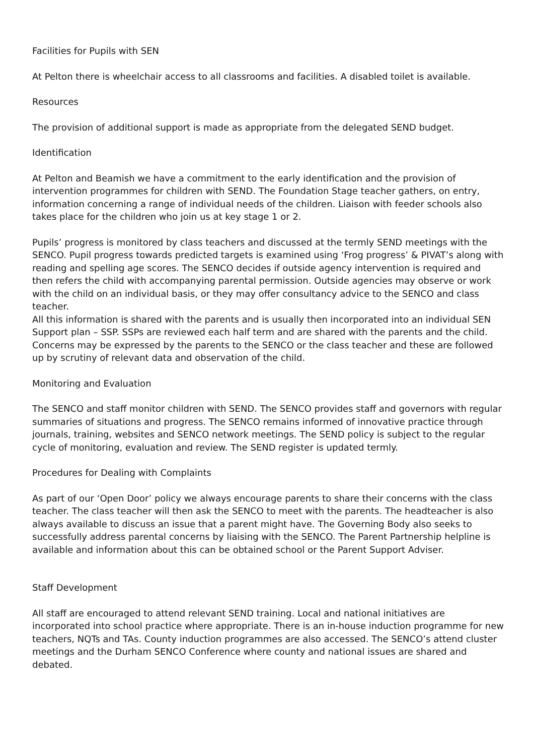Facilities for Pupils with SEN
At Pelton there is wheelchair access to all classrooms and facilities. A disabled toilet is available.
Resources
The provision of additional support is made as appropriate from the delegated SEND budget.
Identification
At Pelton and Beamish we have a commitment to the early identification and the provision of intervention programmes for children with SEND. The Foundation Stage teacher gathers, on entry, information concerning a range of individual needs of the children. Liaison with feeder schools also takes place for the children who join us at key stage 1 or 2.
Pupils’ progress is monitored by class teachers and discussed at the termly SEND meetings with the SENCO. Pupil progress towards predicted targets is examined using ‘Frog progress’ & PIVAT’s along with reading and spelling age scores. The SENCO decides if outside agency intervention is required and then refers the child with accompanying parental permission. Outside agencies may observe or work with the child on an individual basis, or they may offer consultancy advice to the SENCO and class teacher.
All this information is shared with the parents and is usually then incorporated into an individual SEN Support plan – SSP. SSPs are reviewed each half term and are shared with the parents and the child. Concerns may be expressed by the parents to the SENCO or the class teacher and these are followed up by scrutiny of relevant data and observation of the child.
Monitoring and Evaluation
The SENCO and staff monitor children with SEND. The SENCO provides staff and governors with regular summaries of situations and progress. The SENCO remains informed of innovative practice through journals, training, websites and SENCO network meetings. The SEND policy is subject to the regular cycle of monitoring, evaluation and review. The SEND register is updated termly.
Procedures for Dealing with Complaints
As part of our ‘Open Door’ policy we always encourage parents to share their concerns with the class teacher. The class teacher will then ask the SENCO to meet with the parents. The headteacher is also always available to discuss an issue that a parent might have. The Governing Body also seeks to successfully address parental concerns by liaising with the SENCO. The Parent Partnership helpline is available and information about this can be obtained school or the Parent Support Adviser.
Staff Development
All staff are encouraged to attend relevant SEND training. Local and national initiatives are incorporated into school practice where appropriate. There is an in-house induction programme for new teachers, NQTs and TAs. County induction programmes are also accessed. The SENCO’s attend cluster meetings and the Durham SENCO Conference where county and national issues are shared and debated.